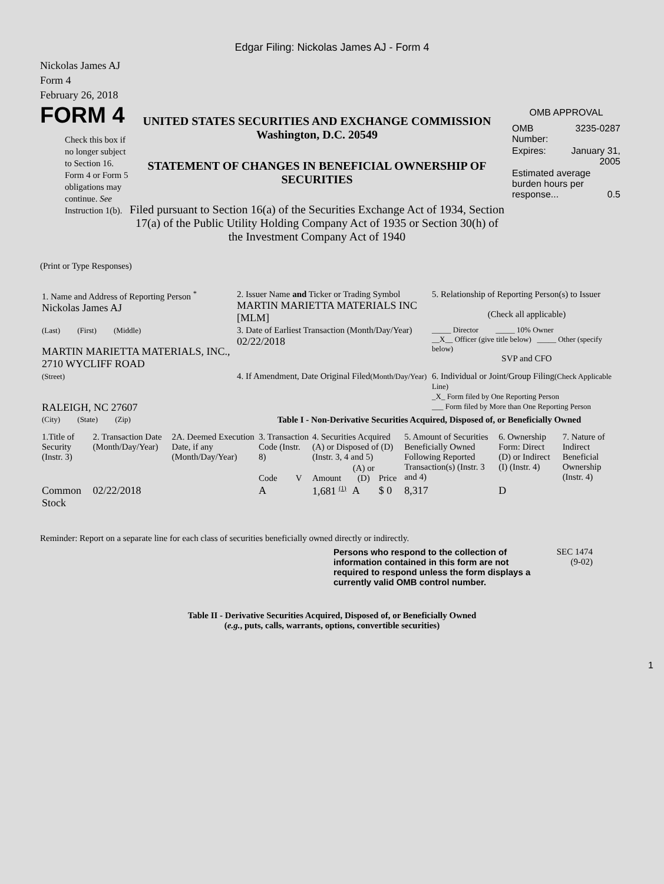Edgar Filing: Nickolas James AJ - Form 4
Nickolas James AJ
Form 4
February 26, 2018
FORM 4
Check this box if no longer subject to Section 16. Form 4 or Form 5 obligations may continue. See Instruction 1(b).
UNITED STATES SECURITIES AND EXCHANGE COMMISSION
Washington, D.C. 20549
STATEMENT OF CHANGES IN BENEFICIAL OWNERSHIP OF SECURITIES
Filed pursuant to Section 16(a) of the Securities Exchange Act of 1934, Section 17(a) of the Public Utility Holding Company Act of 1935 or Section 30(h) of the Investment Company Act of 1940
OMB APPROVAL
| OMB Number: | 3235-0287 |
| Expires: | January 31, 2005 |
| Estimated average burden hours per response... 0.5 | |
(Print or Type Responses)
| 1. Name and Address of Reporting Person <sup>*</sup> Nickolas James AJ | 2. Issuer Name and Ticker or Trading Symbol MARTIN MARIETTA MATERIALS INC [MLM] | 5. Relationship of Reporting Person(s) to Issuer (Check all applicable) |
| (Last) (First) (Middle) MARTIN MARIETTA MATERIALS, INC., 2710 WYCLIFF ROAD | 3. Date of Earliest Transaction (Month/Day/Year) 02/22/2018 | _____ Director _____ 10% Owner __X__ Officer (give title below) _____ Other (specify below) SVP and CFO |
| (Street) RALEIGH, NC 27607 | 4. If Amendment, Date Original Filed (Month/Day/Year) | 6. Individual or Joint/Group Filing (Check Applicable Line) _X_ Form filed by One Reporting Person ___ Form filed by More than One Reporting Person |
| (City) (State) (Zip) | Table I - Non-Derivative Securities Acquired, Disposed of, or Beneficially Owned | |
| 1.Title of Security (Instr. 3) | 2. Transaction Date (Month/Day/Year) | 2A. Deemed Execution Date, if any (Month/Day/Year) | 3. Transaction Code (Instr. 8) | | 4. Securities Acquired (A) or Disposed of (D) (Instr. 3, 4 and 5) | | | 5. Amount of Securities Beneficially Owned Following Reported Transaction(s) (Instr. 3 and 4) | 6. Ownership Form: Direct (D) or Indirect (I) (Instr. 4) | 7. Nature of Indirect Beneficial Ownership (Instr. 4) |
| --- | --- | --- | --- | --- | --- | --- | --- | --- | --- | --- |
| | | | Code | V | Amount | (A) or (D) | Price | | | |
| Common Stock | 02/22/2018 | | A | | 1,681 <sup>(1)</sup> | A | $ 0 | 8,317 | D | |
Reminder: Report on a separate line for each class of securities beneficially owned directly or indirectly.
Persons who respond to the collection of information contained in this form are not required to respond unless the form displays a currently valid OMB control number.
SEC 1474
(9-02)
Table II - Derivative Securities Acquired, Disposed of, or Beneficially Owned
(e.g., puts, calls, warrants, options, convertible securities)
1